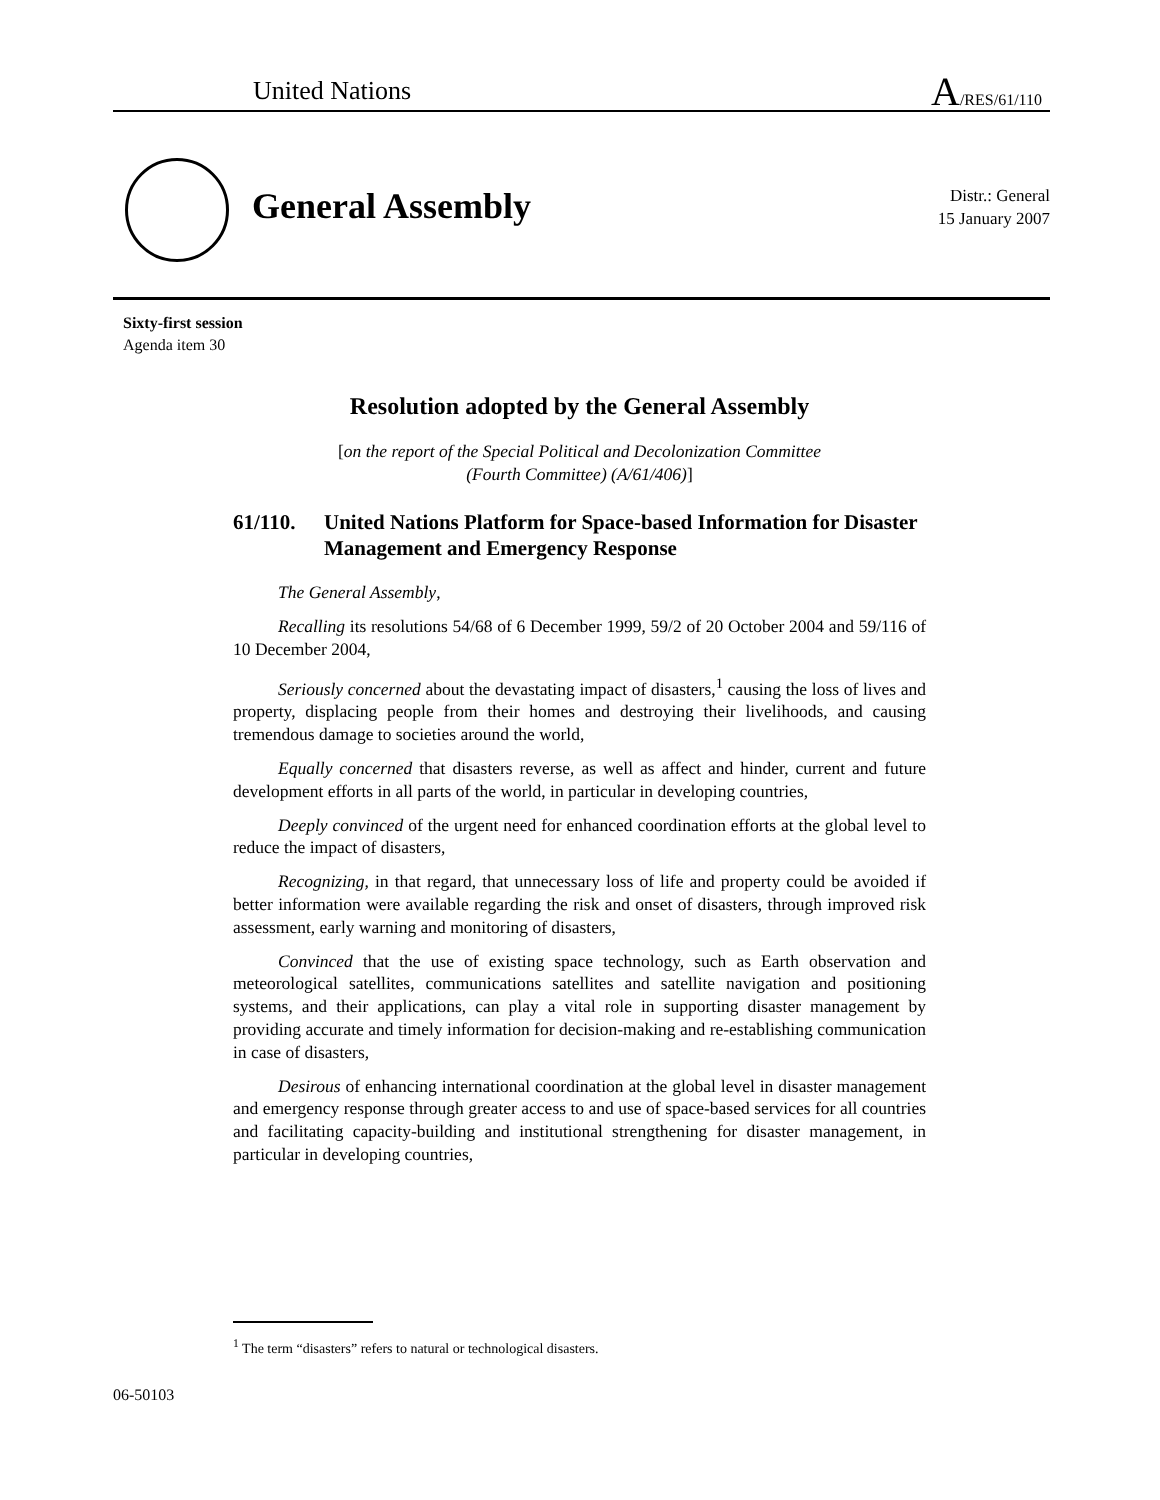United Nations A/RES/61/110
General Assembly
Distr.: General
15 January 2007
Sixty-first session
Agenda item 30
Resolution adopted by the General Assembly
[on the report of the Special Political and Decolonization Committee
(Fourth Committee) (A/61/406)]
61/110. United Nations Platform for Space-based Information for Disaster Management and Emergency Response
The General Assembly,
Recalling its resolutions 54/68 of 6 December 1999, 59/2 of 20 October 2004 and 59/116 of 10 December 2004,
Seriously concerned about the devastating impact of disasters,<sup>1</sup> causing the loss of lives and property, displacing people from their homes and destroying their livelihoods, and causing tremendous damage to societies around the world,
Equally concerned that disasters reverse, as well as affect and hinder, current and future development efforts in all parts of the world, in particular in developing countries,
Deeply convinced of the urgent need for enhanced coordination efforts at the global level to reduce the impact of disasters,
Recognizing, in that regard, that unnecessary loss of life and property could be avoided if better information were available regarding the risk and onset of disasters, through improved risk assessment, early warning and monitoring of disasters,
Convinced that the use of existing space technology, such as Earth observation and meteorological satellites, communications satellites and satellite navigation and positioning systems, and their applications, can play a vital role in supporting disaster management by providing accurate and timely information for decision-making and re-establishing communication in case of disasters,
Desirous of enhancing international coordination at the global level in disaster management and emergency response through greater access to and use of space-based services for all countries and facilitating capacity-building and institutional strengthening for disaster management, in particular in developing countries,
<sup>1</sup> The term “disasters” refers to natural or technological disasters.
06-50103